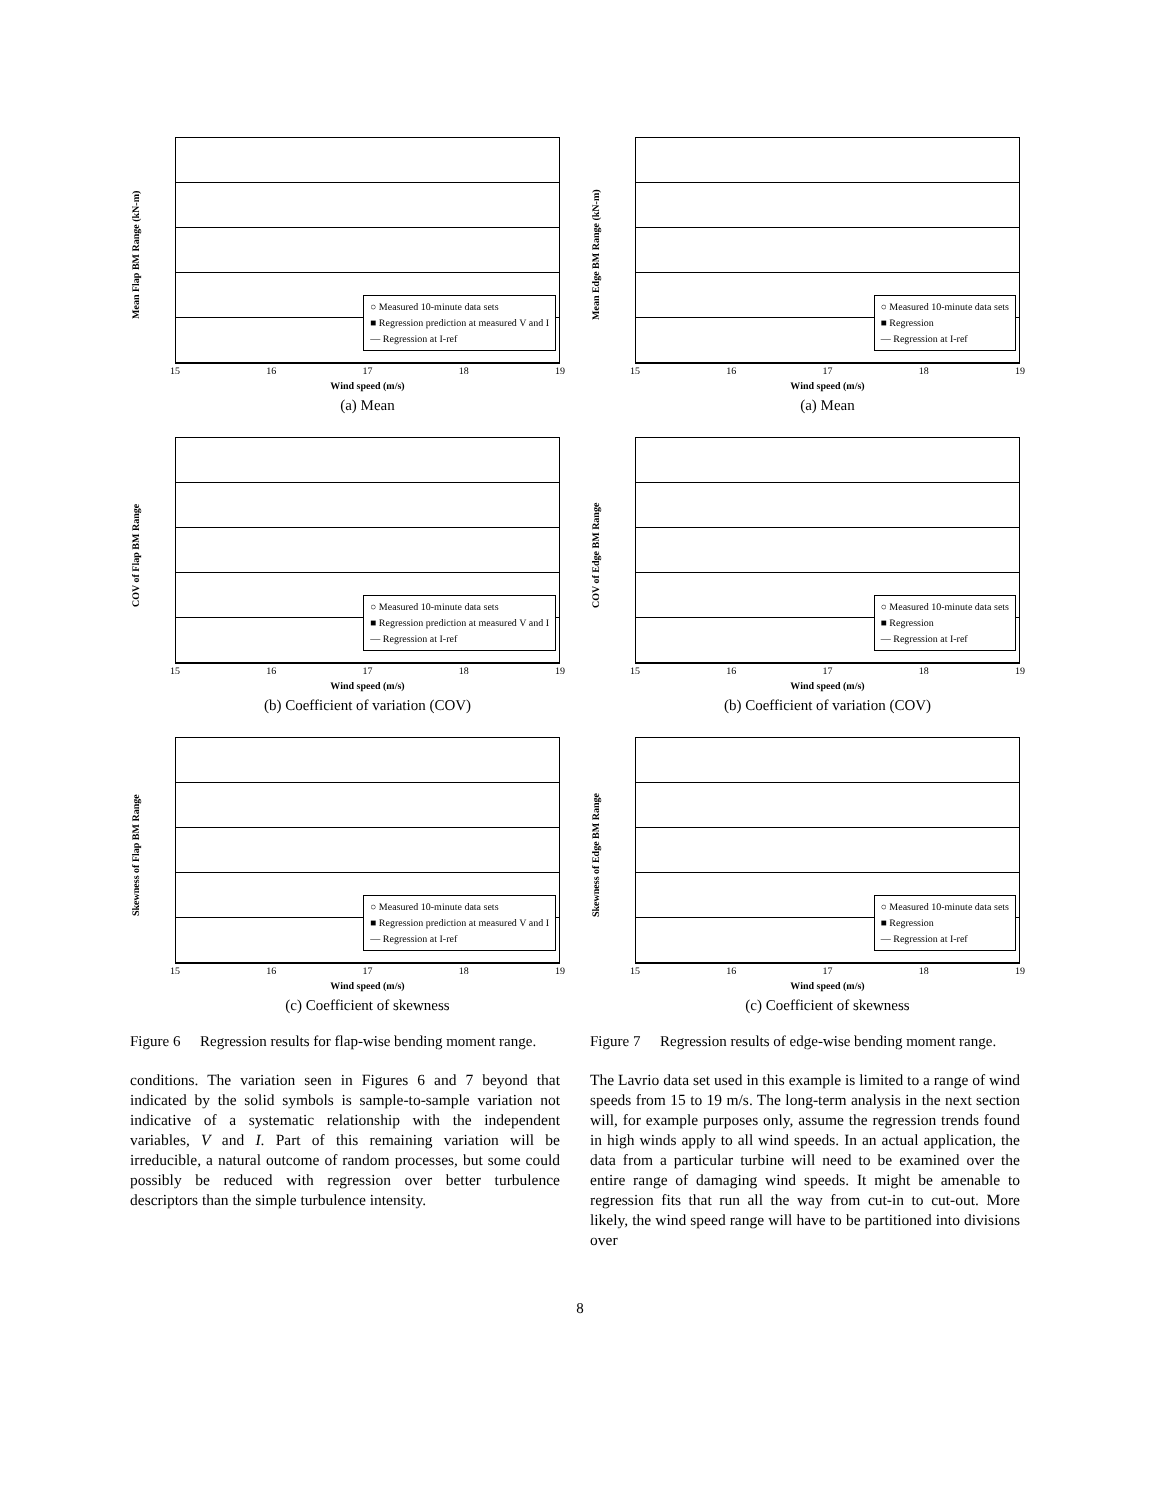Mean Flap BM Range (kN-m)
15 16 17 18 19
○ Measured 10-minute data sets
■ Regression prediction at measured V and I
— Regression at I-ref
Wind speed (m/s)
(a) Mean
COV of Flap BM Range
15 16 17 18 19
○ Measured 10-minute data sets
■ Regression prediction at measured V and I
— Regression at I-ref
Wind speed (m/s)
(b) Coefficient of variation (COV)
Skewness of Flap BM Range
15 16 17 18 19
○ Measured 10-minute data sets
■ Regression prediction at measured V and I
— Regression at I-ref
Wind speed (m/s)
(c) Coefficient of skewness
Figure 6
Regression results for flap-wise bending moment range.
conditions. The variation seen in Figures 6 and 7 beyond that indicated by the solid symbols is sample-to-sample variation not indicative of a systematic relationship with the independent variables, V and I. Part of this remaining variation will be irreducible, a natural outcome of random processes, but some could possibly be reduced with regression over better turbulence descriptors than the simple turbulence intensity.
Mean Edge BM Range (kN-m)
15 16 17 18 19
○ Measured 10-minute data sets
■ Regression
— Regression at I-ref
Wind speed (m/s)
(a) Mean
COV of Edge BM Range
15 16 17 18 19
○ Measured 10-minute data sets
■ Regression
— Regression at I-ref
Wind speed (m/s)
(b) Coefficient of variation (COV)
Skewness of Edge BM Range
15 16 17 18 19
○ Measured 10-minute data sets
■ Regression
— Regression at I-ref
Wind speed (m/s)
(c) Coefficient of skewness
Figure 7
Regression results of edge-wise bending moment range.
The Lavrio data set used in this example is limited to a range of wind speeds from 15 to 19 m/s. The long-term analysis in the next section will, for example purposes only, assume the regression trends found in high winds apply to all wind speeds. In an actual application, the data from a particular turbine will need to be examined over the entire range of damaging wind speeds. It might be amenable to regression fits that run all the way from cut-in to cut-out. More likely, the wind speed range will have to be partitioned into divisions over
8